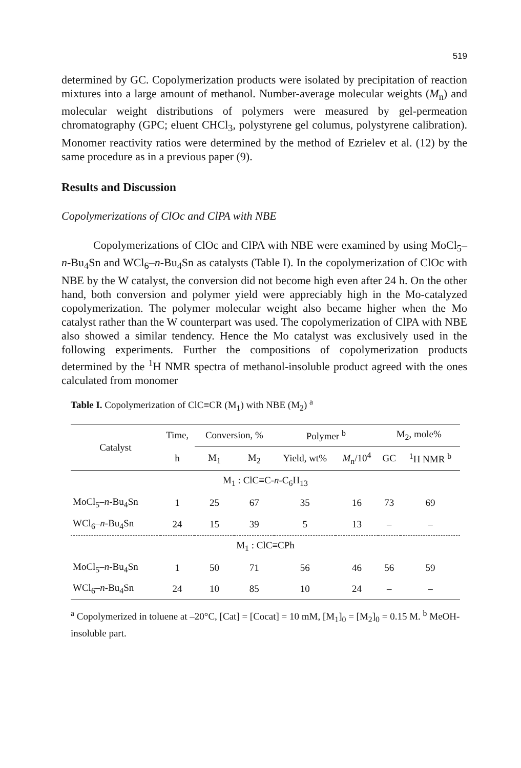519
determined by GC. Copolymerization products were isolated by precipitation of reaction mixtures into a large amount of methanol. Number-average molecular weights (M<sub>n</sub>) and molecular weight distributions of polymers were measured by gel-permeation chromatography (GPC; eluent CHCl<sub>3</sub>, polystyrene gel columus, polystyrene calibration). Monomer reactivity ratios were determined by the method of Ezrielev et al. (12) by the same procedure as in a previous paper (9).
Results and Discussion
Copolymerizations of ClOc and ClPA with NBE
Copolymerizations of ClOc and ClPA with NBE were examined by using MoCl<sub>5</sub>–n-Bu<sub>4</sub>Sn and WCl<sub>6</sub>–n-Bu<sub>4</sub>Sn as catalysts (Table I). In the copolymerization of ClOc with NBE by the W catalyst, the conversion did not become high even after 24 h. On the other hand, both conversion and polymer yield were appreciably high in the Mo-catalyzed copolymerization. The polymer molecular weight also became higher when the Mo catalyst rather than the W counterpart was used. The copolymerization of ClPA with NBE also showed a similar tendency. Hence the Mo catalyst was exclusively used in the following experiments. Further the compositions of copolymerization products determined by the <sup>1</sup>H NMR spectra of methanol-insoluble product agreed with the ones calculated from monomer
Table I. Copolymerization of ClC≡CR (M<sub>1</sub>) with NBE (M<sub>2</sub>) <sup>a</sup>
| Catalyst | Time, | Conversion, % | | Polymer <sup>b</sup> | | M<sub>2</sub>, mole% | |
| --- | --- | --- | --- | --- | --- | --- | --- |
| | h | M<sub>1</sub> | M<sub>2</sub> | Yield, wt% | M<sub>n</sub>/10<sup>4</sup> | GC | <sup>1</sup>H NMR <sup>b</sup> |
| M<sub>1</sub> : ClC≡C- n -C<sub>6</sub>H<sub>13</sub> | | | | | | | |
| MoCl<sub>5</sub>– n -Bu<sub>4</sub>Sn | 1 | 25 | 67 | 35 | 16 | 73 | 69 |
| WCl<sub>6</sub>– n -Bu<sub>4</sub>Sn | 24 | 15 | 39 | 5 | 13 | – | – |
| M<sub>1</sub> : ClC≡CPh | | | | | | | |
| MoCl<sub>5</sub>– n -Bu<sub>4</sub>Sn | 1 | 50 | 71 | 56 | 46 | 56 | 59 |
| WCl<sub>6</sub>– n -Bu<sub>4</sub>Sn | 24 | 10 | 85 | 10 | 24 | – | – |
<sup>a</sup> Copolymerized in toluene at –20°C, [Cat] = [Cocat] = 10 mM, [M<sub>1</sub>]<sub>0</sub> = [M<sub>2</sub>]<sub>0</sub> = 0.15 M. <sup>b</sup> MeOH-insoluble part.